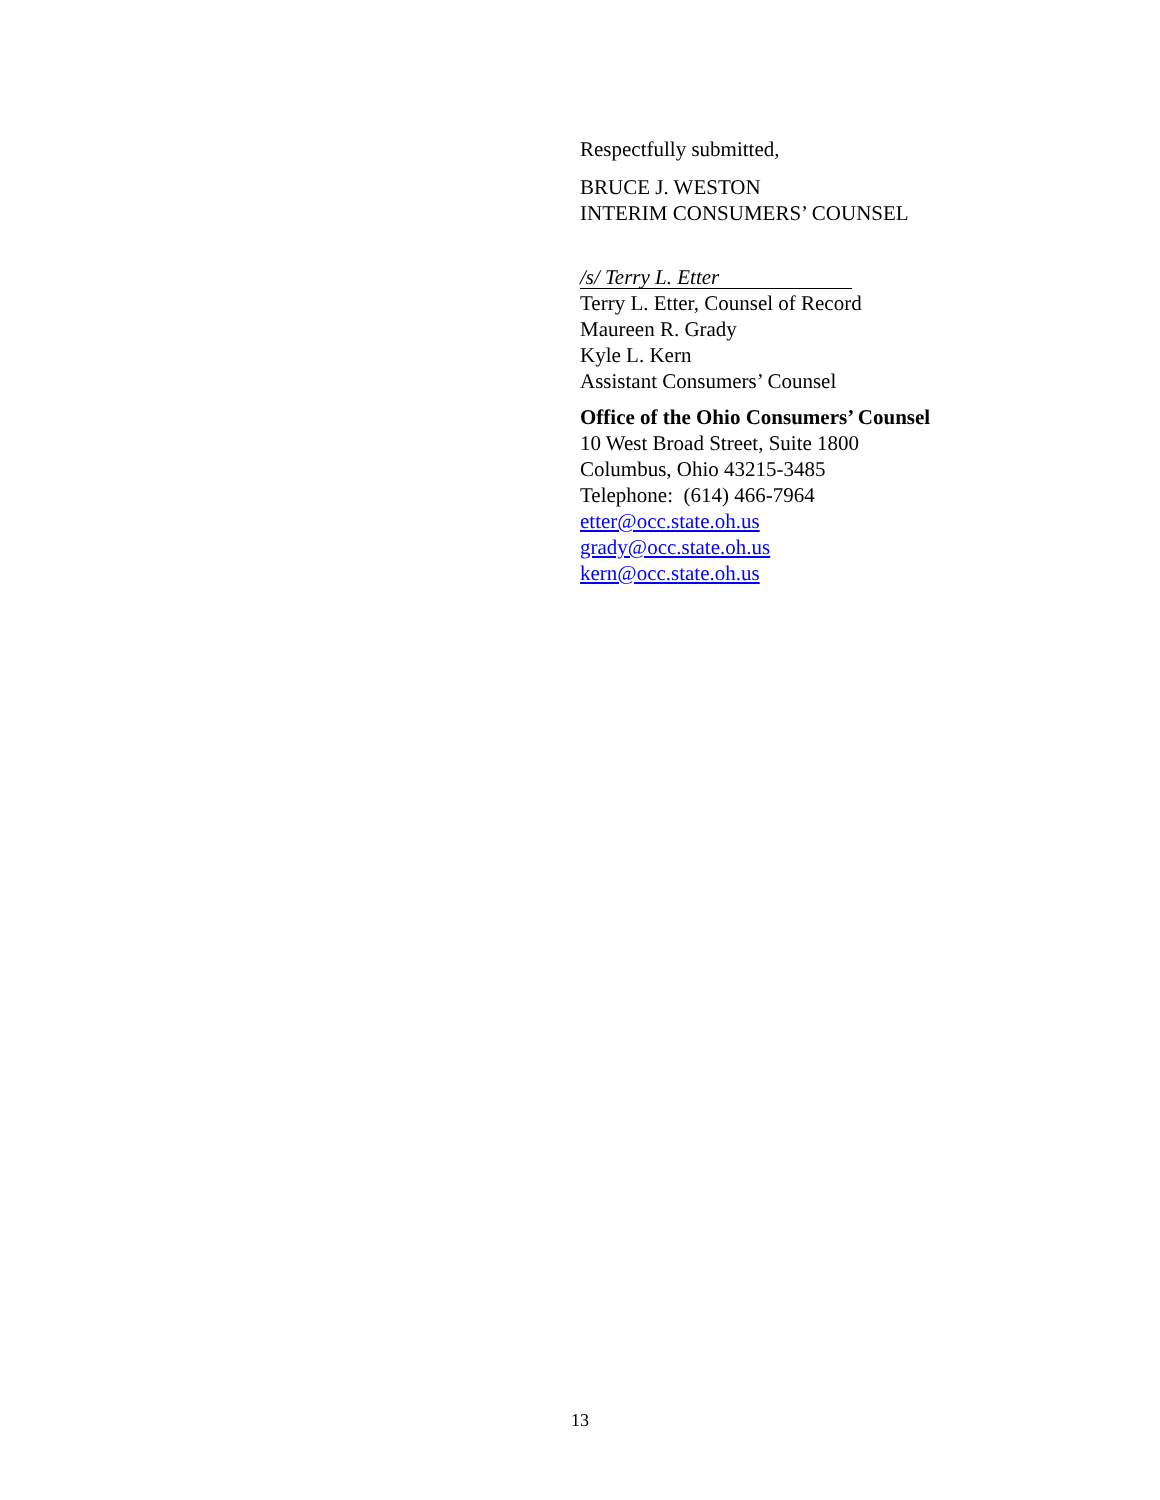Respectfully submitted,
BRUCE J. WESTON
INTERIM CONSUMERS’ COUNSEL
/s/ Terry L. Etter
Terry L. Etter, Counsel of Record
Maureen R. Grady
Kyle L. Kern
Assistant Consumers’ Counsel
Office of the Ohio Consumers’ Counsel
10 West Broad Street, Suite 1800
Columbus, Ohio 43215-3485
Telephone: (614) 466-7964
etter@occ.state.oh.us
grady@occ.state.oh.us
kern@occ.state.oh.us
13